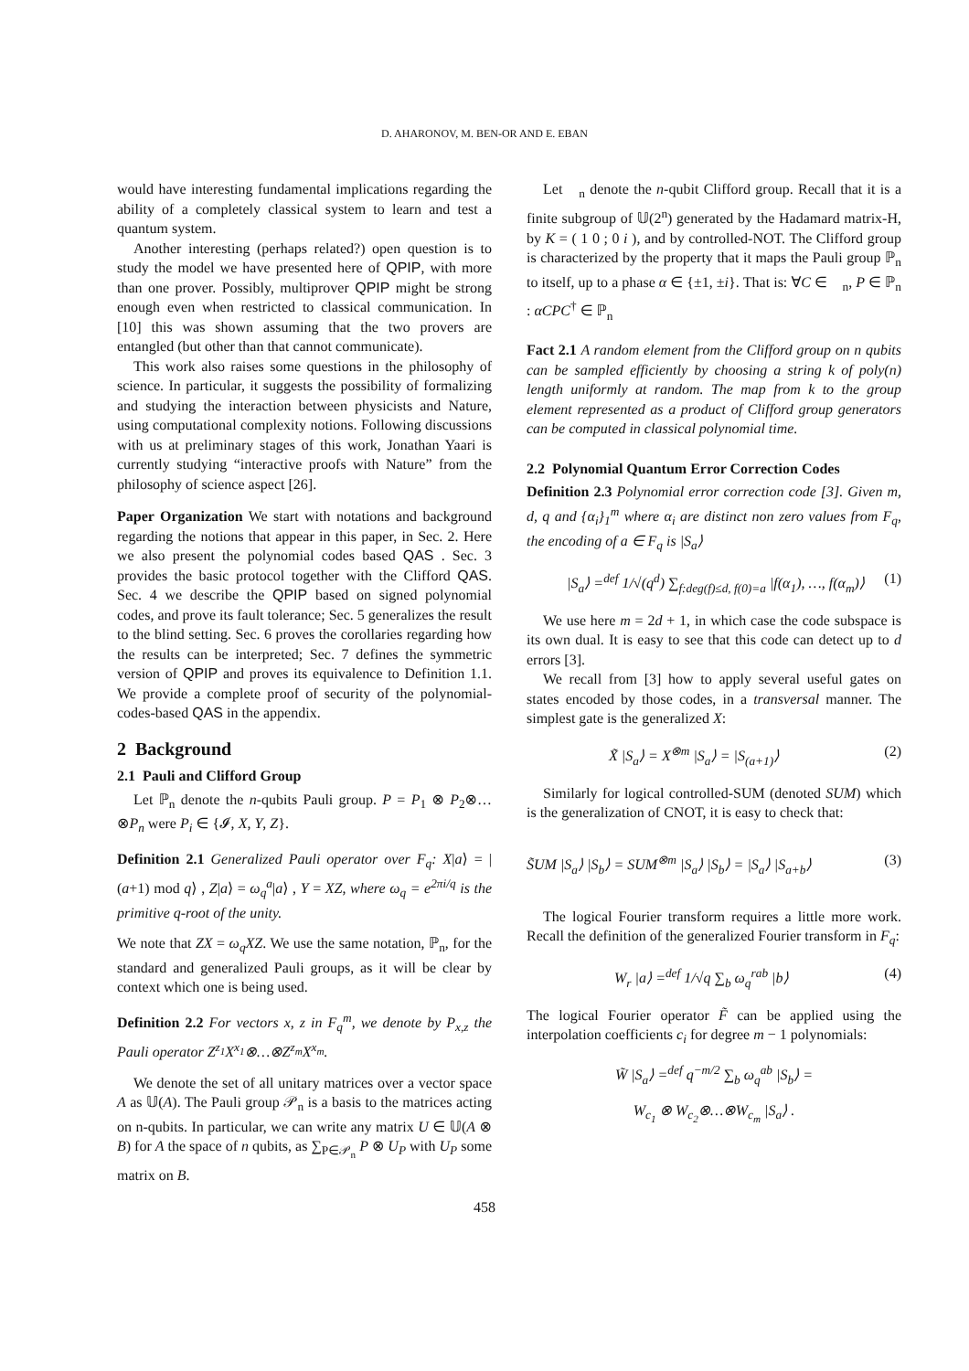D. AHARONOV, M. BEN-OR AND E. EBAN
would have interesting fundamental implications regarding the ability of a completely classical system to learn and test a quantum system.
Another interesting (perhaps related?) open question is to study the model we have presented here of QPIP, with more than one prover. Possibly, multiprover QPIP might be strong enough even when restricted to classical communication. In [10] this was shown assuming that the two provers are entangled (but other than that cannot communicate).
This work also raises some questions in the philosophy of science. In particular, it suggests the possibility of formalizing and studying the interaction between physicists and Nature, using computational complexity notions. Following discussions with us at preliminary stages of this work, Jonathan Yaari is currently studying “interactive proofs with Nature” from the philosophy of science aspect [26].
Paper Organization We start with notations and background regarding the notions that appear in this paper, in Sec. 2. Here we also present the polynomial codes based QAS . Sec. 3 provides the basic protocol together with the Clifford QAS. Sec. 4 we describe the QPIP based on signed polynomial codes, and prove its fault tolerance; Sec. 5 generalizes the result to the blind setting. Sec. 6 proves the corollaries regarding how the results can be interpreted; Sec. 7 defines the symmetric version of QPIP and proves its equivalence to Definition 1.1. We provide a complete proof of security of the polynomial-codes-based QAS in the appendix.
2 Background
2.1 Pauli and Clifford Group
Let ℙ<sub>n</sub> denote the n-qubits Pauli group. P = P<sub>1</sub> ⊗ P<sub>2</sub>⊗…⊗P<sub>n</sub> were P<sub>i</sub> ∈ {𝓘, X, Y, Z}.
Definition 2.1 Generalized Pauli operator over F<sub>q</sub>: X|a⟩ = |(a+1) mod q⟩ , Z|a⟩ = ω<sub>q</sub><sup>a</sup>|a⟩ , Y = XZ, where ω<sub>q</sub> = e<sup>2πi/q</sup> is the primitive q-root of the unity.
We note that ZX = ω<sub>q</sub>XZ. We use the same notation, ℙ<sub>n</sub>, for the standard and generalized Pauli groups, as it will be clear by context which one is being used.
Definition 2.2 For vectors x, z in F<sub>q</sub><sup>m</sup>, we denote by P<sub>x,z</sub> the Pauli operator Z<sup>z<sub>1</sub></sup>X<sup>x<sub>1</sub></sup>⊗…⊗Z<sup>z<sub>m</sub></sup>X<sup>x<sub>m</sub></sup>.
We denote the set of all unitary matrices over a vector space A as 𝕌(A). The Pauli group 𝒫<sub>n</sub> is a basis to the matrices acting on n-qubits. In particular, we can write any matrix U ∈ 𝕌(A ⊗ B) for A the space of n qubits, as ∑<sub>P∈𝒫<sub>n</sub></sub> P ⊗ U<sub>P</sub> with U<sub>P</sub> some matrix on B.
Let 𝔆<sub>n</sub> denote the n-qubit Clifford group. Recall that it is a finite subgroup of 𝕌(2<sup>n</sup>) generated by the Hadamard matrix-H, by K = ( 1 0 ; 0 i ), and by controlled-NOT. The Clifford group is characterized by the property that it maps the Pauli group ℙ<sub>n</sub> to itself, up to a phase α ∈ {±1, ±i}. That is: ∀C ∈ 𝔆<sub>n</sub>, P ∈ ℙ<sub>n</sub> : αCPC<sup>†</sup> ∈ ℙ<sub>n</sub>
Fact 2.1 A random element from the Clifford group on n qubits can be sampled efficiently by choosing a string k of poly(n) length uniformly at random. The map from k to the group element represented as a product of Clifford group generators can be computed in classical polynomial time.
2.2 Polynomial Quantum Error Correction Codes
Definition 2.3 Polynomial error correction code [3]. Given m, d, q and {α<sub>i</sub>}<sub>1</sub><sup>m</sup> where α<sub>i</sub> are distinct non zero values from F<sub>q</sub>, the encoding of a ∈ F<sub>q</sub> is |S<sub>a</sub>⟩
|S<sub>a</sub>⟩ =<sup>def</sup> 1/√(q<sup>d</sup>) ∑<sub>f:deg(f)≤d, f(0)=a</sub> |f(α<sub>1</sub>), …, f(α<sub>m</sub>)⟩ (1)
We use here m = 2d + 1, in which case the code subspace is its own dual. It is easy to see that this code can detect up to d errors [3].
We recall from [3] how to apply several useful gates on states encoded by those codes, in a transversal manner. The simplest gate is the generalized X:
X̃ |S<sub>a</sub>⟩ = X<sup>⊗m</sup> |S<sub>a</sub>⟩ = |S<sub>(a+1)</sub>⟩ (2)
Similarly for logical controlled-SUM (denoted SUM) which is the generalization of CNOT, it is easy to check that:
S̃UM |S<sub>a</sub>⟩ |S<sub>b</sub>⟩ = SUM<sup>⊗m</sup> |S<sub>a</sub>⟩ |S<sub>b</sub>⟩ = |S<sub>a</sub>⟩ |S<sub>a+b</sub>⟩ (3)
The logical Fourier transform requires a little more work. Recall the definition of the generalized Fourier transform in F<sub>q</sub>:
W<sub>r</sub> |a⟩ =<sup>def</sup> 1/√q ∑<sub>b</sub> ω<sub>q</sub><sup>rab</sup> |b⟩ (4)
The logical Fourier operator F̃ can be applied using the interpolation coefficients c<sub>i</sub> for degree m − 1 polynomials:
W̃ |S<sub>a</sub>⟩ =<sup>def</sup> q<sup>−m/2</sup> ∑<sub>b</sub> ω<sub>q</sub><sup>ab</sup> |S<sub>b</sub>⟩ =
W<sub>c<sub>1</sub></sub> ⊗ W<sub>c<sub>2</sub></sub>⊗…⊗W<sub>c<sub>m</sub></sub> |S<sub>a</sub>⟩ .
458